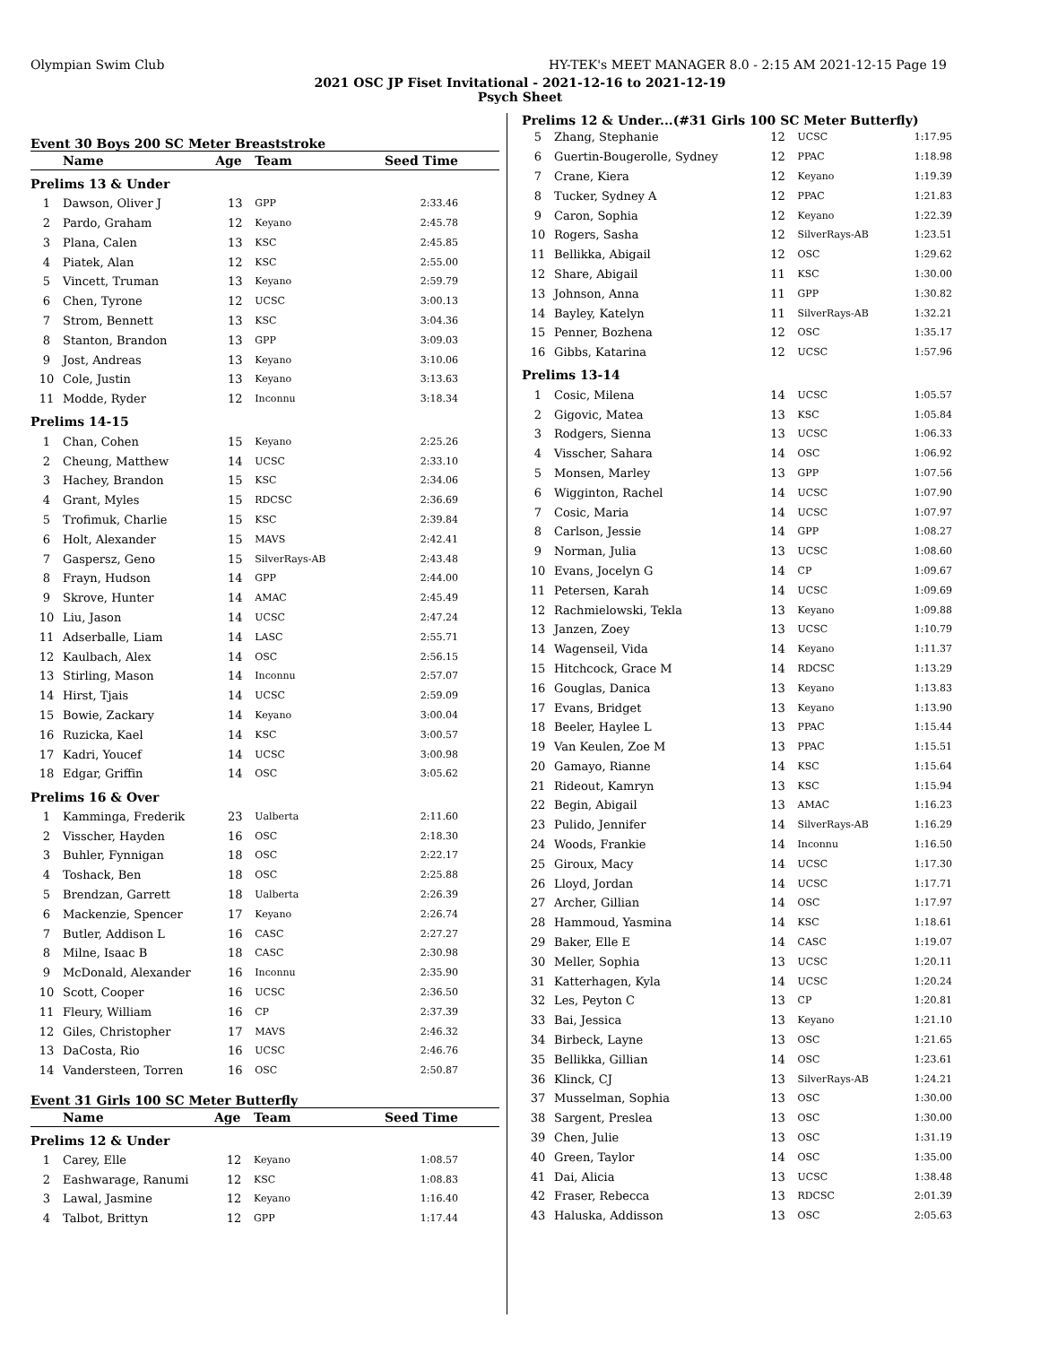Olympian Swim Club HY-TEK's MEET MANAGER 8.0 - 2:15 AM 2021-12-15 Page 19
2021 OSC JP Fiset Invitational - 2021-12-16 to 2021-12-19
Psych Sheet
Event 30 Boys 200 SC Meter Breaststroke
| | Name | Age | Team | Seed Time |
| --- | --- | --- | --- | --- |
| Prelims 13 & Under | | | | |
| 1 | Dawson, Oliver J | 13 | GPP | 2:33.46 |
| 2 | Pardo, Graham | 12 | Keyano | 2:45.78 |
| 3 | Plana, Calen | 13 | KSC | 2:45.85 |
| 4 | Piatek, Alan | 12 | KSC | 2:55.00 |
| 5 | Vincett, Truman | 13 | Keyano | 2:59.79 |
| 6 | Chen, Tyrone | 12 | UCSC | 3:00.13 |
| 7 | Strom, Bennett | 13 | KSC | 3:04.36 |
| 8 | Stanton, Brandon | 13 | GPP | 3:09.03 |
| 9 | Jost, Andreas | 13 | Keyano | 3:10.06 |
| 10 | Cole, Justin | 13 | Keyano | 3:13.63 |
| 11 | Modde, Ryder | 12 | Inconnu | 3:18.34 |
| Prelims 14-15 | | | | |
| 1 | Chan, Cohen | 15 | Keyano | 2:25.26 |
| 2 | Cheung, Matthew | 14 | UCSC | 2:33.10 |
| 3 | Hachey, Brandon | 15 | KSC | 2:34.06 |
| 4 | Grant, Myles | 15 | RDCSC | 2:36.69 |
| 5 | Trofimuk, Charlie | 15 | KSC | 2:39.84 |
| 6 | Holt, Alexander | 15 | MAVS | 2:42.41 |
| 7 | Gaspersz, Geno | 15 | SilverRays-AB | 2:43.48 |
| 8 | Frayn, Hudson | 14 | GPP | 2:44.00 |
| 9 | Skrove, Hunter | 14 | AMAC | 2:45.49 |
| 10 | Liu, Jason | 14 | UCSC | 2:47.24 |
| 11 | Adserballe, Liam | 14 | LASC | 2:55.71 |
| 12 | Kaulbach, Alex | 14 | OSC | 2:56.15 |
| 13 | Stirling, Mason | 14 | Inconnu | 2:57.07 |
| 14 | Hirst, Tjais | 14 | UCSC | 2:59.09 |
| 15 | Bowie, Zackary | 14 | Keyano | 3:00.04 |
| 16 | Ruzicka, Kael | 14 | KSC | 3:00.57 |
| 17 | Kadri, Youcef | 14 | UCSC | 3:00.98 |
| 18 | Edgar, Griffin | 14 | OSC | 3:05.62 |
| Prelims 16 & Over | | | | |
| 1 | Kamminga, Frederik | 23 | Ualberta | 2:11.60 |
| 2 | Visscher, Hayden | 16 | OSC | 2:18.30 |
| 3 | Buhler, Fynnigan | 18 | OSC | 2:22.17 |
| 4 | Toshack, Ben | 18 | OSC | 2:25.88 |
| 5 | Brendzan, Garrett | 18 | Ualberta | 2:26.39 |
| 6 | Mackenzie, Spencer | 17 | Keyano | 2:26.74 |
| 7 | Butler, Addison L | 16 | CASC | 2:27.27 |
| 8 | Milne, Isaac B | 18 | CASC | 2:30.98 |
| 9 | McDonald, Alexander | 16 | Inconnu | 2:35.90 |
| 10 | Scott, Cooper | 16 | UCSC | 2:36.50 |
| 11 | Fleury, William | 16 | CP | 2:37.39 |
| 12 | Giles, Christopher | 17 | MAVS | 2:46.32 |
| 13 | DaCosta, Rio | 16 | UCSC | 2:46.76 |
| 14 | Vandersteen, Torren | 16 | OSC | 2:50.87 |
Event 31 Girls 100 SC Meter Butterfly
| | Name | Age | Team | Seed Time |
| --- | --- | --- | --- | --- |
| Prelims 12 & Under | | | | |
| 1 | Carey, Elle | 12 | Keyano | 1:08.57 |
| 2 | Eashwarage, Ranumi | 12 | KSC | 1:08.83 |
| 3 | Lawal, Jasmine | 12 | Keyano | 1:16.40 |
| 4 | Talbot, Brittyn | 12 | GPP | 1:17.44 |
Prelims 12 & Under...(#31 Girls 100 SC Meter Butterfly)
| 5 | Zhang, Stephanie | 12 | UCSC | 1:17.95 |
| 6 | Guertin-Bougerolle, Sydney | 12 | PPAC | 1:18.98 |
| 7 | Crane, Kiera | 12 | Keyano | 1:19.39 |
| 8 | Tucker, Sydney A | 12 | PPAC | 1:21.83 |
| 9 | Caron, Sophia | 12 | Keyano | 1:22.39 |
| 10 | Rogers, Sasha | 12 | SilverRays-AB | 1:23.51 |
| 11 | Bellikka, Abigail | 12 | OSC | 1:29.62 |
| 12 | Share, Abigail | 11 | KSC | 1:30.00 |
| 13 | Johnson, Anna | 11 | GPP | 1:30.82 |
| 14 | Bayley, Katelyn | 11 | SilverRays-AB | 1:32.21 |
| 15 | Penner, Bozhena | 12 | OSC | 1:35.17 |
| 16 | Gibbs, Katarina | 12 | UCSC | 1:57.96 |
| Prelims 13-14 | | | | |
| 1 | Cosic, Milena | 14 | UCSC | 1:05.57 |
| 2 | Gigovic, Matea | 13 | KSC | 1:05.84 |
| 3 | Rodgers, Sienna | 13 | UCSC | 1:06.33 |
| 4 | Visscher, Sahara | 14 | OSC | 1:06.92 |
| 5 | Monsen, Marley | 13 | GPP | 1:07.56 |
| 6 | Wigginton, Rachel | 14 | UCSC | 1:07.90 |
| 7 | Cosic, Maria | 14 | UCSC | 1:07.97 |
| 8 | Carlson, Jessie | 14 | GPP | 1:08.27 |
| 9 | Norman, Julia | 13 | UCSC | 1:08.60 |
| 10 | Evans, Jocelyn G | 14 | CP | 1:09.67 |
| 11 | Petersen, Karah | 14 | UCSC | 1:09.69 |
| 12 | Rachmielowski, Tekla | 13 | Keyano | 1:09.88 |
| 13 | Janzen, Zoey | 13 | UCSC | 1:10.79 |
| 14 | Wagenseil, Vida | 14 | Keyano | 1:11.37 |
| 15 | Hitchcock, Grace M | 14 | RDCSC | 1:13.29 |
| 16 | Gouglas, Danica | 13 | Keyano | 1:13.83 |
| 17 | Evans, Bridget | 13 | Keyano | 1:13.90 |
| 18 | Beeler, Haylee L | 13 | PPAC | 1:15.44 |
| 19 | Van Keulen, Zoe M | 13 | PPAC | 1:15.51 |
| 20 | Gamayo, Rianne | 14 | KSC | 1:15.64 |
| 21 | Rideout, Kamryn | 13 | KSC | 1:15.94 |
| 22 | Begin, Abigail | 13 | AMAC | 1:16.23 |
| 23 | Pulido, Jennifer | 14 | SilverRays-AB | 1:16.29 |
| 24 | Woods, Frankie | 14 | Inconnu | 1:16.50 |
| 25 | Giroux, Macy | 14 | UCSC | 1:17.30 |
| 26 | Lloyd, Jordan | 14 | UCSC | 1:17.71 |
| 27 | Archer, Gillian | 14 | OSC | 1:17.97 |
| 28 | Hammoud, Yasmina | 14 | KSC | 1:18.61 |
| 29 | Baker, Elle E | 14 | CASC | 1:19.07 |
| 30 | Meller, Sophia | 13 | UCSC | 1:20.11 |
| 31 | Katterhagen, Kyla | 14 | UCSC | 1:20.24 |
| 32 | Les, Peyton C | 13 | CP | 1:20.81 |
| 33 | Bai, Jessica | 13 | Keyano | 1:21.10 |
| 34 | Birbeck, Layne | 13 | OSC | 1:21.65 |
| 35 | Bellikka, Gillian | 14 | OSC | 1:23.61 |
| 36 | Klinck, CJ | 13 | SilverRays-AB | 1:24.21 |
| 37 | Musselman, Sophia | 13 | OSC | 1:30.00 |
| 38 | Sargent, Preslea | 13 | OSC | 1:30.00 |
| 39 | Chen, Julie | 13 | OSC | 1:31.19 |
| 40 | Green, Taylor | 14 | OSC | 1:35.00 |
| 41 | Dai, Alicia | 13 | UCSC | 1:38.48 |
| 42 | Fraser, Rebecca | 13 | RDCSC | 2:01.39 |
| 43 | Haluska, Addisson | 13 | OSC | 2:05.63 |